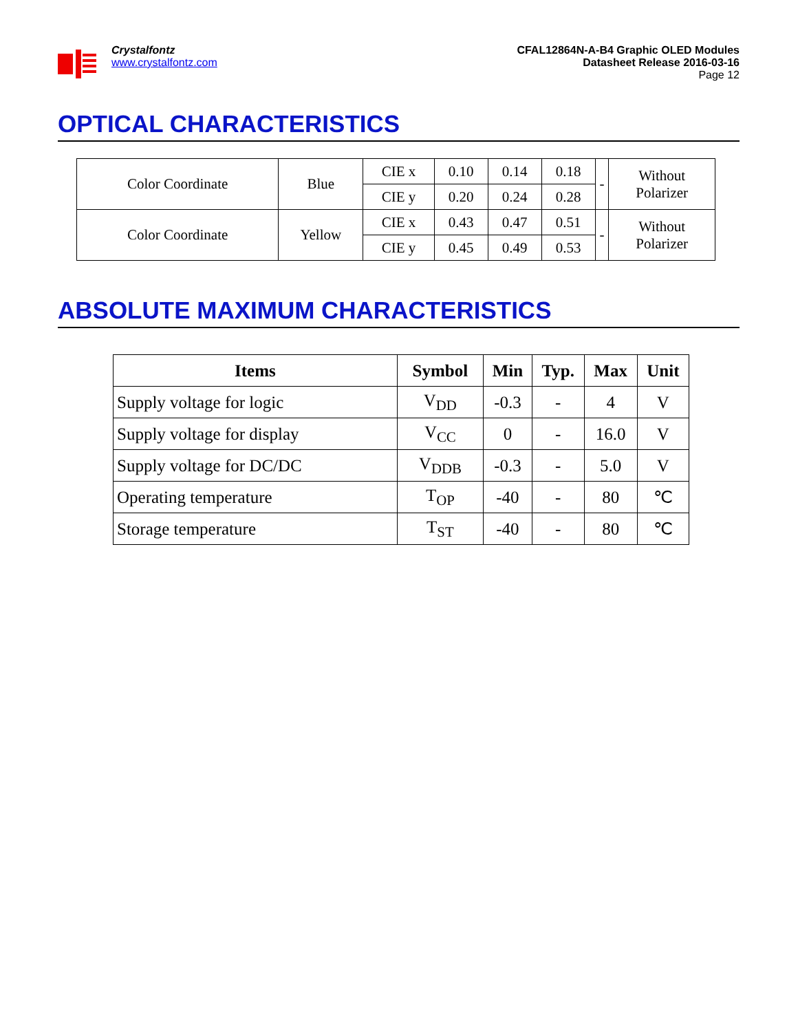Crystalfontz
www.crystalfontz.com
CFAL12864N-A-B4 Graphic OLED Modules
Datasheet Release 2016-03-16
Page 12
OPTICAL CHARACTERISTICS
| Color Coordinate | Blue | CIE x | 0.10 | 0.14 | 0.18 | - | Without Polarizer |
| | | CIE y | 0.20 | 0.24 | 0.28 | | |
| Color Coordinate | Yellow | CIE x | 0.43 | 0.47 | 0.51 | - | Without Polarizer |
| | | CIE y | 0.45 | 0.49 | 0.53 | | |
ABSOLUTE MAXIMUM CHARACTERISTICS
| Items | Symbol | Min | Typ. | Max | Unit |
| --- | --- | --- | --- | --- | --- |
| Supply voltage for logic | V<sub>DD</sub> | -0.3 | - | 4 | V |
| Supply voltage for display | V<sub>CC</sub> | 0 | - | 16.0 | V |
| Supply voltage for DC/DC | V<sub>DDB</sub> | -0.3 | - | 5.0 | V |
| Operating temperature | T<sub>OP</sub> | -40 | - | 80 | ℃ |
| Storage temperature | T<sub>ST</sub> | -40 | - | 80 | ℃ |